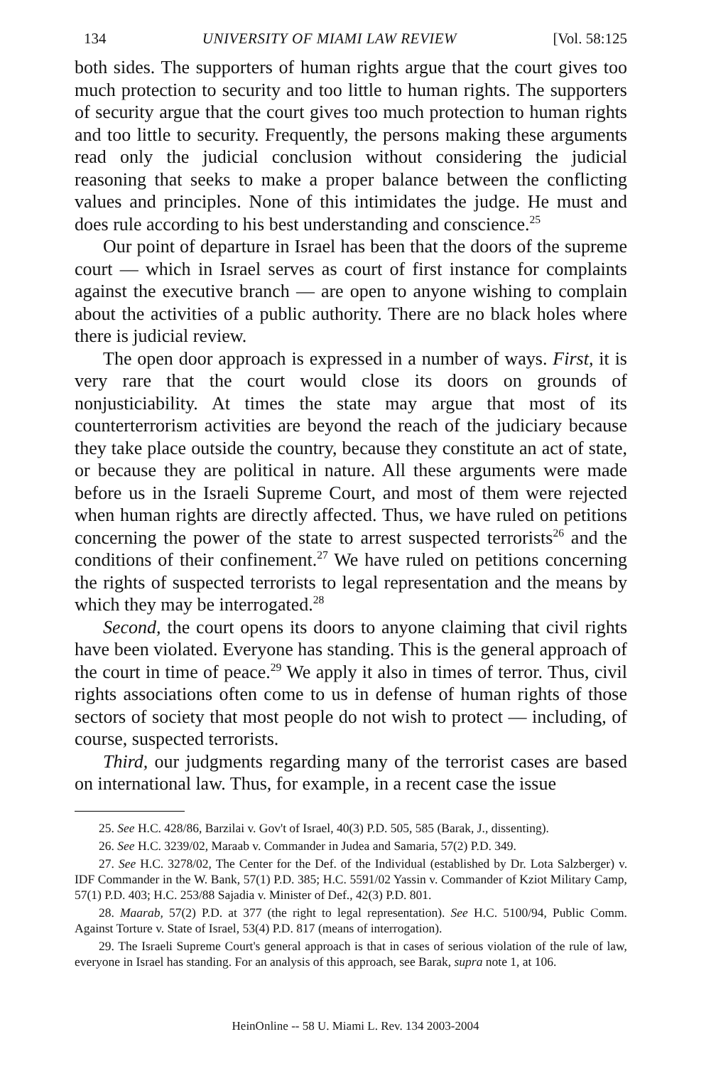134 UNIVERSITY OF MIAMI LAW REVIEW [Vol. 58:125
both sides. The supporters of human rights argue that the court gives too much protection to security and too little to human rights. The supporters of security argue that the court gives too much protection to human rights and too little to security. Frequently, the persons making these arguments read only the judicial conclusion without considering the judicial reasoning that seeks to make a proper balance between the conflicting values and principles. None of this intimidates the judge. He must and does rule according to his best understanding and conscience.<sup>25</sup>
Our point of departure in Israel has been that the doors of the supreme court — which in Israel serves as court of first instance for complaints against the executive branch — are open to anyone wishing to complain about the activities of a public authority. There are no black holes where there is judicial review.
The open door approach is expressed in a number of ways. First, it is very rare that the court would close its doors on grounds of nonjusticiability. At times the state may argue that most of its counterterrorism activities are beyond the reach of the judiciary because they take place outside the country, because they constitute an act of state, or because they are political in nature. All these arguments were made before us in the Israeli Supreme Court, and most of them were rejected when human rights are directly affected. Thus, we have ruled on petitions concerning the power of the state to arrest suspected terrorists<sup>26</sup> and the conditions of their confinement.<sup>27</sup> We have ruled on petitions concerning the rights of suspected terrorists to legal representation and the means by which they may be interrogated.<sup>28</sup>
Second, the court opens its doors to anyone claiming that civil rights have been violated. Everyone has standing. This is the general approach of the court in time of peace.<sup>29</sup> We apply it also in times of terror. Thus, civil rights associations often come to us in defense of human rights of those sectors of society that most people do not wish to protect — including, of course, suspected terrorists.
Third, our judgments regarding many of the terrorist cases are based on international law. Thus, for example, in a recent case the issue
25. See H.C. 428/86, Barzilai v. Gov't of Israel, 40(3) P.D. 505, 585 (Barak, J., dissenting).
26. See H.C. 3239/02, Maraab v. Commander in Judea and Samaria, 57(2) P.D. 349.
27. See H.C. 3278/02, The Center for the Def. of the Individual (established by Dr. Lota Salzberger) v. IDF Commander in the W. Bank, 57(1) P.D. 385; H.C. 5591/02 Yassin v. Commander of Kziot Military Camp, 57(1) P.D. 403; H.C. 253/88 Sajadia v. Minister of Def., 42(3) P.D. 801.
28. Maarab, 57(2) P.D. at 377 (the right to legal representation). See H.C. 5100/94, Public Comm. Against Torture v. State of Israel, 53(4) P.D. 817 (means of interrogation).
29. The Israeli Supreme Court's general approach is that in cases of serious violation of the rule of law, everyone in Israel has standing. For an analysis of this approach, see Barak, supra note 1, at 106.
HeinOnline -- 58 U. Miami L. Rev. 134 2003-2004